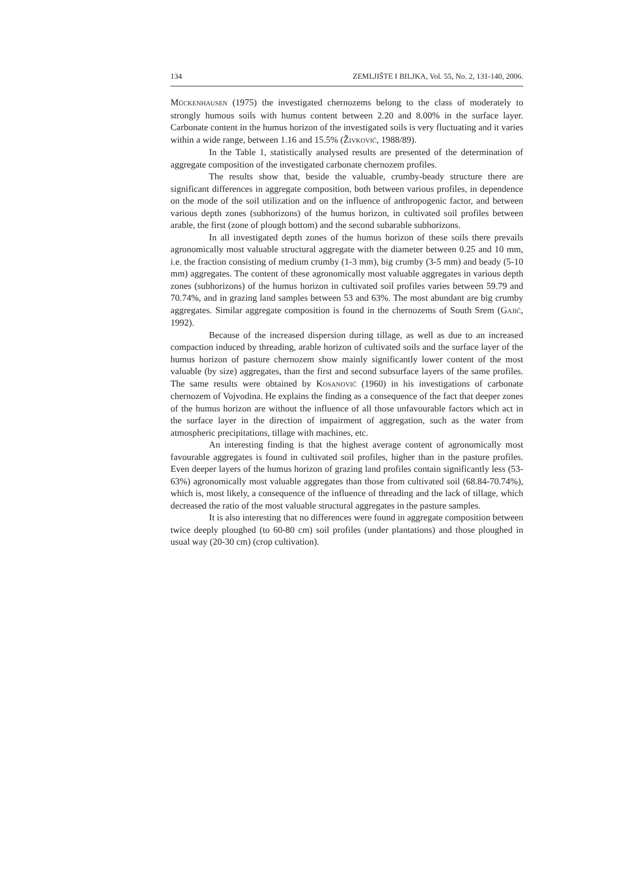134 ZEMLJIŠTE I BILJKA, Vol. 55, No. 2, 131-140, 2006.
MÜCKENHAUSEN (1975) the investigated chernozems belong to the class of moderately to strongly humous soils with humus content between 2.20 and 8.00% in the surface layer. Carbonate content in the humus horizon of the investigated soils is very fluctuating and it varies within a wide range, between 1.16 and 15.5% (ŽIVKOVIĆ, 1988/89).
In the Table 1, statistically analysed results are presented of the determination of aggregate composition of the investigated carbonate chernozem profiles.
The results show that, beside the valuable, crumby-beady structure there are significant differences in aggregate composition, both between various profiles, in dependence on the mode of the soil utilization and on the influence of anthropogenic factor, and between various depth zones (subhorizons) of the humus horizon, in cultivated soil profiles between arable, the first (zone of plough bottom) and the second subarable subhorizons.
In all investigated depth zones of the humus horizon of these soils there prevails agronomically most valuable structural aggregate with the diameter between 0.25 and 10 mm, i.e. the fraction consisting of medium crumby (1-3 mm), big crumby (3-5 mm) and beady (5-10 mm) aggregates. The content of these agronomically most valuable aggregates in various depth zones (subhorizons) of the humus horizon in cultivated soil profiles varies between 59.79 and 70.74%, and in grazing land samples between 53 and 63%. The most abundant are big crumby aggregates. Similar aggregate composition is found in the chernozems of South Srem (GAJIĆ, 1992).
Because of the increased dispersion during tillage, as well as due to an increased compaction induced by threading, arable horizon of cultivated soils and the surface layer of the humus horizon of pasture chernozem show mainly significantly lower content of the most valuable (by size) aggregates, than the first and second subsurface layers of the same profiles. The same results were obtained by KOSANOVIĆ (1960) in his investigations of carbonate chernozem of Vojvodina. He explains the finding as a consequence of the fact that deeper zones of the humus horizon are without the influence of all those unfavourable factors which act in the surface layer in the direction of impairment of aggregation, such as the water from atmospheric precipitations, tillage with machines, etc.
An interesting finding is that the highest average content of agronomically most favourable aggregates is found in cultivated soil profiles, higher than in the pasture profiles. Even deeper layers of the humus horizon of grazing land profiles contain significantly less (53-63%) agronomically most valuable aggregates than those from cultivated soil (68.84-70.74%), which is, most likely, a consequence of the influence of threading and the lack of tillage, which decreased the ratio of the most valuable structural aggregates in the pasture samples.
It is also interesting that no differences were found in aggregate composition between twice deeply ploughed (to 60-80 cm) soil profiles (under plantations) and those ploughed in usual way (20-30 cm) (crop cultivation).